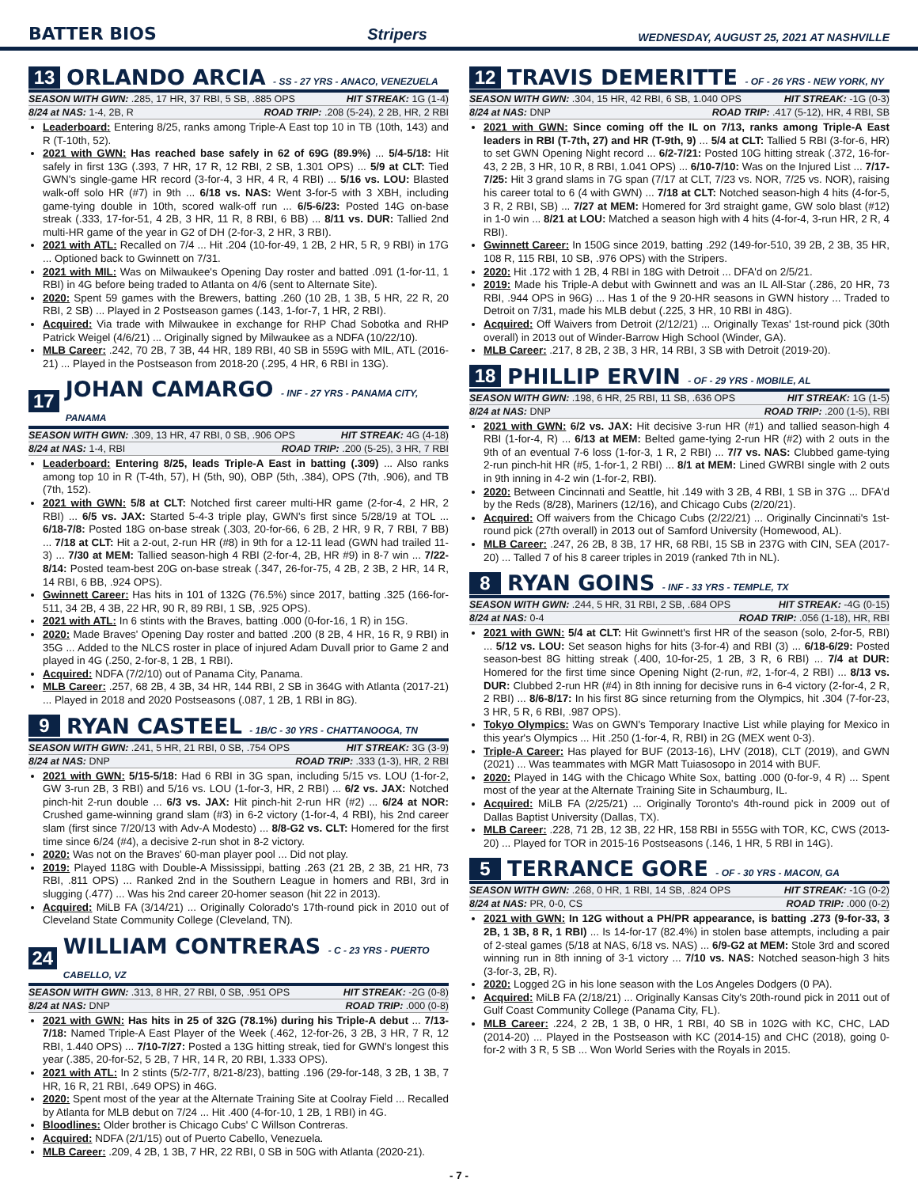BATTER BIOS Stripers WEDNESDAY, AUGUST 25, 2021 AT NASHVILLE
13 ORLANDO ARCIA - SS - 27 YRS - ANACO, VENEZUELA
SEASON WITH GWN: .285, 17 HR, 37 RBI, 5 SB, .885 OPS HIT STREAK: 1G (1-4)
8/24 at NAS: 1-4, 2B, R ROAD TRIP: .208 (5-24), 2 2B, HR, 2 RBI
Leaderboard: Entering 8/25, ranks among Triple-A East top 10 in TB (10th, 143) and R (T-10th, 52).
2021 with GWN: Has reached base safely in 62 of 69G (89.9%) ... 5/4-5/18: Hit safely in first 13G (.393, 7 HR, 17 R, 12 RBI, 2 SB, 1.301 OPS) ... 5/9 at CLT: Tied GWN's single-game HR record (3-for-4, 3 HR, 4 R, 4 RBI) ... 5/16 vs. LOU: Blasted walk-off solo HR (#7) in 9th ... 6/18 vs. NAS: Went 3-for-5 with 3 XBH, including game-tying double in 10th, scored walk-off run ... 6/5-6/23: Posted 14G on-base streak (.333, 17-for-51, 4 2B, 3 HR, 11 R, 8 RBI, 6 BB) ... 8/11 vs. DUR: Tallied 2nd multi-HR game of the year in G2 of DH (2-for-3, 2 HR, 3 RBI).
2021 with ATL: Recalled on 7/4 ... Hit .204 (10-for-49, 1 2B, 2 HR, 5 R, 9 RBI) in 17G ... Optioned back to Gwinnett on 7/31.
2021 with MIL: Was on Milwaukee's Opening Day roster and batted .091 (1-for-11, 1 RBI) in 4G before being traded to Atlanta on 4/6 (sent to Alternate Site).
2020: Spent 59 games with the Brewers, batting .260 (10 2B, 1 3B, 5 HR, 22 R, 20 RBI, 2 SB) ... Played in 2 Postseason games (.143, 1-for-7, 1 HR, 2 RBI).
Acquired: Via trade with Milwaukee in exchange for RHP Chad Sobotka and RHP Patrick Weigel (4/6/21) ... Originally signed by Milwaukee as a NDFA (10/22/10).
MLB Career: .242, 70 2B, 7 3B, 44 HR, 189 RBI, 40 SB in 559G with MIL, ATL (2016-21) ... Played in the Postseason from 2018-20 (.295, 4 HR, 6 RBI in 13G).
17 JOHAN CAMARGO - INF - 27 YRS - PANAMA CITY, PANAMA
SEASON WITH GWN: .309, 13 HR, 47 RBI, 0 SB, .906 OPS HIT STREAK: 4G (4-18)
8/24 at NAS: 1-4, RBI ROAD TRIP: .200 (5-25), 3 HR, 7 RBI
Leaderboard: Entering 8/25, leads Triple-A East in batting (.309) ... Also ranks among top 10 in R (T-4th, 57), H (5th, 90), OBP (5th, .384), OPS (7th, .906), and TB (7th, 152).
2021 with GWN: 5/8 at CLT: Notched first career multi-HR game (2-for-4, 2 HR, 2 RBI) ... 6/5 vs. JAX: Started 5-4-3 triple play, GWN's first since 5/28/19 at TOL ... 6/18-7/8: Posted 18G on-base streak (.303, 20-for-66, 6 2B, 2 HR, 9 R, 7 RBI, 7 BB) ... 7/18 at CLT: Hit a 2-out, 2-run HR (#8) in 9th for a 12-11 lead (GWN had trailed 11-3) ... 7/30 at MEM: Tallied season-high 4 RBI (2-for-4, 2B, HR #9) in 8-7 win ... 7/22-8/14: Posted team-best 20G on-base streak (.347, 26-for-75, 4 2B, 2 3B, 2 HR, 14 R, 14 RBI, 6 BB, .924 OPS).
Gwinnett Career: Has hits in 101 of 132G (76.5%) since 2017, batting .325 (166-for-511, 34 2B, 4 3B, 22 HR, 90 R, 89 RBI, 1 SB, .925 OPS).
2021 with ATL: In 6 stints with the Braves, batting .000 (0-for-16, 1 R) in 15G.
2020: Made Braves' Opening Day roster and batted .200 (8 2B, 4 HR, 16 R, 9 RBI) in 35G ... Added to the NLCS roster in place of injured Adam Duvall prior to Game 2 and played in 4G (.250, 2-for-8, 1 2B, 1 RBI).
Acquired: NDFA (7/2/10) out of Panama City, Panama.
MLB Career: .257, 68 2B, 4 3B, 34 HR, 144 RBI, 2 SB in 364G with Atlanta (2017-21) ... Played in 2018 and 2020 Postseasons (.087, 1 2B, 1 RBI in 8G).
9 RYAN CASTEEL - 1B/C - 30 YRS - CHATTANOOGA, TN
SEASON WITH GWN: .241, 5 HR, 21 RBI, 0 SB, .754 OPS HIT STREAK: 3G (3-9)
8/24 at NAS: DNP ROAD TRIP: .333 (1-3), HR, 2 RBI
2021 with GWN: 5/15-5/18: Had 6 RBI in 3G span, including 5/15 vs. LOU (1-for-2, GW 3-run 2B, 3 RBI) and 5/16 vs. LOU (1-for-3, HR, 2 RBI) ... 6/2 vs. JAX: Notched pinch-hit 2-run double ... 6/3 vs. JAX: Hit pinch-hit 2-run HR (#2) ... 6/24 at NOR: Crushed game-winning grand slam (#3) in 6-2 victory (1-for-4, 4 RBI), his 2nd career slam (first since 7/20/13 with Adv-A Modesto) ... 8/8-G2 vs. CLT: Homered for the first time since 6/24 (#4), a decisive 2-run shot in 8-2 victory.
2020: Was not on the Braves' 60-man player pool ... Did not play.
2019: Played 118G with Double-A Mississippi, batting .263 (21 2B, 2 3B, 21 HR, 73 RBI, .811 OPS) ... Ranked 2nd in the Southern League in homers and RBI, 3rd in slugging (.477) ... Was his 2nd career 20-homer season (hit 22 in 2013).
Acquired: MiLB FA (3/14/21) ... Originally Colorado's 17th-round pick in 2010 out of Cleveland State Community College (Cleveland, TN).
24 WILLIAM CONTRERAS - C - 23 YRS - PUERTO CABELLO, VZ
SEASON WITH GWN: .313, 8 HR, 27 RBI, 0 SB, .951 OPS HIT STREAK: -2G (0-8)
8/24 at NAS: DNP ROAD TRIP: .000 (0-8)
2021 with GWN: Has hits in 25 of 32G (78.1%) during his Triple-A debut ... 7/13-7/18: Named Triple-A East Player of the Week (.462, 12-for-26, 3 2B, 3 HR, 7 R, 12 RBI, 1.440 OPS) ... 7/10-7/27: Posted a 13G hitting streak, tied for GWN's longest this year (.385, 20-for-52, 5 2B, 7 HR, 14 R, 20 RBI, 1.333 OPS).
2021 with ATL: In 2 stints (5/2-7/7, 8/21-8/23), batting .196 (29-for-148, 3 2B, 1 3B, 7 HR, 16 R, 21 RBI, .649 OPS) in 46G.
2020: Spent most of the year at the Alternate Training Site at Coolray Field ... Recalled by Atlanta for MLB debut on 7/24 ... Hit .400 (4-for-10, 1 2B, 1 RBI) in 4G.
Bloodlines: Older brother is Chicago Cubs' C Willson Contreras.
Acquired: NDFA (2/1/15) out of Puerto Cabello, Venezuela.
MLB Career: .209, 4 2B, 1 3B, 7 HR, 22 RBI, 0 SB in 50G with Atlanta (2020-21).
12 TRAVIS DEMERITTE - OF - 26 YRS - NEW YORK, NY
SEASON WITH GWN: .304, 15 HR, 42 RBI, 6 SB, 1.040 OPS HIT STREAK: -1G (0-3)
8/24 at NAS: DNP ROAD TRIP: .417 (5-12), HR, 4 RBI, SB
2021 with GWN: Since coming off the IL on 7/13, ranks among Triple-A East leaders in RBI (T-7th, 27) and HR (T-9th, 9) ... 5/4 at CLT: Tallied 5 RBI (3-for-6, HR) to set GWN Opening Night record ... 6/2-7/21: Posted 10G hitting streak (.372, 16-for-43, 2 2B, 3 HR, 10 R, 8 RBI, 1.041 OPS) ... 6/10-7/10: Was on the Injured List ... 7/17-7/25: Hit 3 grand slams in 7G span (7/17 at CLT, 7/23 vs. NOR, 7/25 vs. NOR), raising his career total to 6 (4 with GWN) ... 7/18 at CLT: Notched season-high 4 hits (4-for-5, 3 R, 2 RBI, SB) ... 7/27 at MEM: Homered for 3rd straight game, GW solo blast (#12) in 1-0 win ... 8/21 at LOU: Matched a season high with 4 hits (4-for-4, 3-run HR, 2 R, 4 RBI).
Gwinnett Career: In 150G since 2019, batting .292 (149-for-510, 39 2B, 2 3B, 35 HR, 108 R, 115 RBI, 10 SB, .976 OPS) with the Stripers.
2020: Hit .172 with 1 2B, 4 RBI in 18G with Detroit ... DFA'd on 2/5/21.
2019: Made his Triple-A debut with Gwinnett and was an IL All-Star (.286, 20 HR, 73 RBI, .944 OPS in 96G) ... Has 1 of the 9 20-HR seasons in GWN history ... Traded to Detroit on 7/31, made his MLB debut (.225, 3 HR, 10 RBI in 48G).
Acquired: Off Waivers from Detroit (2/12/21) ... Originally Texas' 1st-round pick (30th overall) in 2013 out of Winder-Barrow High School (Winder, GA).
MLB Career: .217, 8 2B, 2 3B, 3 HR, 14 RBI, 3 SB with Detroit (2019-20).
18 PHILLIP ERVIN - OF - 29 YRS - MOBILE, AL
SEASON WITH GWN: .198, 6 HR, 25 RBI, 11 SB, .636 OPS HIT STREAK: 1G (1-5)
8/24 at NAS: DNP ROAD TRIP: .200 (1-5), RBI
2021 with GWN: 6/2 vs. JAX: Hit decisive 3-run HR (#1) and tallied season-high 4 RBI (1-for-4, R) ... 6/13 at MEM: Belted game-tying 2-run HR (#2) with 2 outs in the 9th of an eventual 7-6 loss (1-for-3, 1 R, 2 RBI) ... 7/7 vs. NAS: Clubbed game-tying 2-run pinch-hit HR (#5, 1-for-1, 2 RBI) ... 8/1 at MEM: Lined GWRBI single with 2 outs in 9th inning in 4-2 win (1-for-2, RBI).
2020: Between Cincinnati and Seattle, hit .149 with 3 2B, 4 RBI, 1 SB in 37G ... DFA'd by the Reds (8/28), Mariners (12/16), and Chicago Cubs (2/20/21).
Acquired: Off waivers from the Chicago Cubs (2/22/21) ... Originally Cincinnati's 1st-round pick (27th overall) in 2013 out of Samford University (Homewood, AL).
MLB Career: .247, 26 2B, 8 3B, 17 HR, 68 RBI, 15 SB in 237G with CIN, SEA (2017-20) ... Talled 7 of his 8 career triples in 2019 (ranked 7th in NL).
8 RYAN GOINS - INF - 33 YRS - TEMPLE, TX
SEASON WITH GWN: .244, 5 HR, 31 RBI, 2 SB, .684 OPS HIT STREAK: -4G (0-15)
8/24 at NAS: 0-4 ROAD TRIP: .056 (1-18), HR, RBI
2021 with GWN: 5/4 at CLT: Hit Gwinnett's first HR of the season (solo, 2-for-5, RBI) ... 5/12 vs. LOU: Set season highs for hits (3-for-4) and RBI (3) ... 6/18-6/29: Posted season-best 8G hitting streak (.400, 10-for-25, 1 2B, 3 R, 6 RBI) ... 7/4 at DUR: Homered for the first time since Opening Night (2-run, #2, 1-for-4, 2 RBI) ... 8/13 vs. DUR: Clubbed 2-run HR (#4) in 8th inning for decisive runs in 6-4 victory (2-for-4, 2 R, 2 RBI) ... 8/6-8/17: In his first 8G since returning from the Olympics, hit .304 (7-for-23, 3 HR, 5 R, 6 RBI, .987 OPS).
Tokyo Olympics: Was on GWN's Temporary Inactive List while playing for Mexico in this year's Olympics ... Hit .250 (1-for-4, R, RBI) in 2G (MEX went 0-3).
Triple-A Career: Has played for BUF (2013-16), LHV (2018), CLT (2019), and GWN (2021) ... Was teammates with MGR Matt Tuiasosopo in 2014 with BUF.
2020: Played in 14G with the Chicago White Sox, batting .000 (0-for-9, 4 R) ... Spent most of the year at the Alternate Training Site in Schaumburg, IL.
Acquired: MiLB FA (2/25/21) ... Originally Toronto's 4th-round pick in 2009 out of Dallas Baptist University (Dallas, TX).
MLB Career: .228, 71 2B, 12 3B, 22 HR, 158 RBI in 555G with TOR, KC, CWS (2013-20) ... Played for TOR in 2015-16 Postseasons (.146, 1 HR, 5 RBI in 14G).
5 TERRANCE GORE - OF - 30 YRS - MACON, GA
SEASON WITH GWN: .268, 0 HR, 1 RBI, 14 SB, .824 OPS HIT STREAK: -1G (0-2)
8/24 at NAS: PR, 0-0, CS ROAD TRIP: .000 (0-2)
2021 with GWN: In 12G without a PH/PR appearance, is batting .273 (9-for-33, 3 2B, 1 3B, 8 R, 1 RBI) ... Is 14-for-17 (82.4%) in stolen base attempts, including a pair of 2-steal games (5/18 at NAS, 6/18 vs. NAS) ... 6/9-G2 at MEM: Stole 3rd and scored winning run in 8th inning of 3-1 victory ... 7/10 vs. NAS: Notched season-high 3 hits (3-for-3, 2B, R).
2020: Logged 2G in his lone season with the Los Angeles Dodgers (0 PA).
Acquired: MiLB FA (2/18/21) ... Originally Kansas City's 20th-round pick in 2011 out of Gulf Coast Community College (Panama City, FL).
MLB Career: .224, 2 2B, 1 3B, 0 HR, 1 RBI, 40 SB in 102G with KC, CHC, LAD (2014-20) ... Played in the Postseason with KC (2014-15) and CHC (2018), going 0-for-2 with 3 R, 5 SB ... Won World Series with the Royals in 2015.
- 7 -